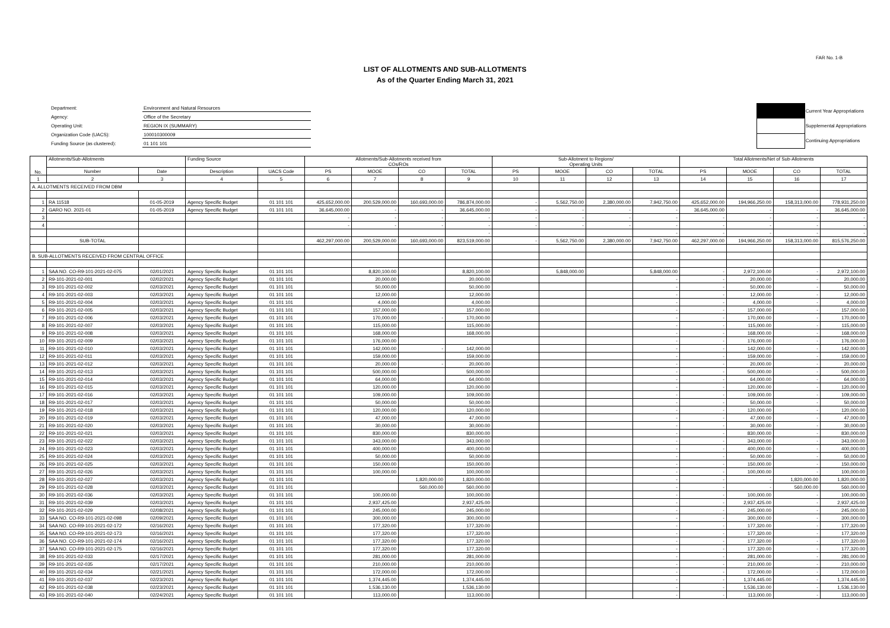FAR No. 1-B
LIST OF ALLOTMENTS AND SUB-ALLOTMENTS
As of the Quarter Ending March 31, 2021
| Department: | Environment and Natural Resources |
| Agency: | Office of the Secretary |
| Operating Unit: | REGION IX (SUMMARY) |
| Organization Code (UACS): | 100010300009 |
| Funding Source (as clustered): | 01 101 101 |
| | Current Year Appropriations |
| | Supplemental Appropriations |
| | Continuing Appropriations |
| No. | Allotments/Sub-Allotments | | Funding Source | | Allotments/Sub-Allotments received from COs/ROs | | | | Sub-Allotment to Regions/ Operating Units | | | | Total Allotments/Net of Sub-Allotments | | | |
| --- | --- | --- | --- | --- | --- | --- | --- | --- | --- | --- | --- | --- | --- | --- | --- | --- |
| | Number | Date | Description | UACS Code | PS | MOOE | CO | TOTAL | PS | MOOE | CO | TOTAL | PS | MOOE | CO | TOTAL |
| 1 | 2 | 3 | 4 | 5 | 6 | 7 | 8 | 9 | 10 | 11 | 12 | 13 | 14 | 15 | 16 | 17 |
| A. ALLOTMENTS RECEIVED FROM DBM | | | | | | | | | | | | | | | | |
| 1 | RA 11518 | 01-05-2019 | Agency Specific Budget | 01 101 101 | 425,652,000.00 | 200,529,000.00 | 160,693,000.00 | 786,874,000.00 | - | 5,562,750.00 | 2,380,000.00 | 7,942,750.00 | 425,652,000.00 | 194,966,250.00 | 158,313,000.00 | 778,931,250.00 |
| 2 | GARO NO. 2021-01 | 01-05-2019 | Agency Specific Budget | 01 101 101 | 36,645,000.00 | - | - | 36,645,000.00 | - | - | - | - | 36,645,000.00 | - | - | 36,645,000.00 |
| 3 | | | | | - | - | - | - | - | - | - | - | - | - | - | - |
| 4 | | | | | - | - | - | - | - | - | - | - | - | - | - | - |
| | | | | | | | | - | | | | - | - | - | - | - |
| | SUB-TOTAL | | | | 462,297,000.00 | 200,529,000.00 | 160,693,000.00 | 823,519,000.00 | - | 5,562,750.00 | 2,380,000.00 | 7,942,750.00 | 462,297,000.00 | 194,966,250.00 | 158,313,000.00 | 815,576,250.00 |
| B. SUB-ALLOTMENTS RECEIVED FROM CENTRAL OFFICE | | | | | | | | | | | | | | | | |
| 1 | SAA NO. CO-R9-101-2021-02-075 | 02/01/2021 | Agency Specific Budget | 01 101 101 | | 8,820,100.00 | | 8,820,100.00 | | 5,848,000.00 | | 5,848,000.00 | - | 2,972,100.00 | - | 2,972,100.00 |
| 2 | R9-101-2021-02-001 | 02/02/2021 | Agency Specific Budget | 01 101 101 | | 20,000.00 | | 20,000.00 | | | | - | - | 20,000.00 | - | 20,000.00 |
| 3 | R9-101-2021-02-002 | 02/03/2021 | Agency Specific Budget | 01 101 101 | | 50,000.00 | | 50,000.00 | | | | - | - | 50,000.00 | - | 50,000.00 |
| 4 | R9-101-2021-02-003 | 02/03/2021 | Agency Specific Budget | 01 101 101 | | 12,000.00 | | 12,000.00 | | | | - | - | 12,000.00 | - | 12,000.00 |
| 5 | R9-101-2021-02-004 | 02/03/2021 | Agency Specific Budget | 01 101 101 | | 4,000.00 | | 4,000.00 | | | | - | - | 4,000.00 | - | 4,000.00 |
| 6 | R9-101-2021-02-005 | 02/03/2021 | Agency Specific Budget | 01 101 101 | | 157,000.00 | | 157,000.00 | | | | - | - | 157,000.00 | - | 157,000.00 |
| 7 | R9-101-2021-02-006 | 02/03/2021 | Agency Specific Budget | 01 101 101 | | 170,000.00 | - | 170,000.00 | | | | - | - | 170,000.00 | - | 170,000.00 |
| 8 | R9-101-2021-02-007 | 02/03/2021 | Agency Specific Budget | 01 101 101 | | 115,000.00 | | 115,000.00 | | | | - | - | 115,000.00 | - | 115,000.00 |
| 9 | R9-101-2021-02-008 | 02/03/2021 | Agency Specific Budget | 01 101 101 | | 168,000.00 | | 168,000.00 | | | | - | - | 168,000.00 | - | 168,000.00 |
| 10 | R9-101-2021-02-009 | 02/03/2021 | Agency Specific Budget | 01 101 101 | | 176,000.00 | | | | | | - | - | 176,000.00 | - | 176,000.00 |
| 11 | R9-101-2021-02-010 | 02/03/2021 | Agency Specific Budget | 01 101 101 | | 142,000.00 | - | 142,000.00 | | | | - | - | 142,000.00 | - | 142,000.00 |
| 12 | R9-101-2021-02-011 | 02/03/2021 | Agency Specific Budget | 01 101 101 | | 159,000.00 | | 159,000.00 | | | | - | - | 159,000.00 | - | 159,000.00 |
| 13 | R9-101-2021-02-012 | 02/03/2021 | Agency Specific Budget | 01 101 101 | | 20,000.00 | - | 20,000.00 | | | | - | - | 20,000.00 | - | 20,000.00 |
| 14 | R9-101-2021-02-013 | 02/03/2021 | Agency Specific Budget | 01 101 101 | | 500,000.00 | | 500,000.00 | | | | - | - | 500,000.00 | - | 500,000.00 |
| 15 | R9-101-2021-02-014 | 02/03/2021 | Agency Specific Budget | 01 101 101 | | 64,000.00 | | 64,000.00 | | | | - | - | 64,000.00 | - | 64,000.00 |
| 16 | R9-101-2021-02-015 | 02/03/2021 | Agency Specific Budget | 01 101 101 | | 120,000.00 | | 120,000.00 | | | | - | - | 120,000.00 | - | 120,000.00 |
| 17 | R9-101-2021-02-016 | 02/03/2021 | Agency Specific Budget | 01 101 101 | | 109,000.00 | | 109,000.00 | | | | - | - | 109,000.00 | - | 109,000.00 |
| 18 | R9-101-2021-02-017 | 02/03/2021 | Agency Specific Budget | 01 101 101 | | 50,000.00 | | 50,000.00 | | | | - | - | 50,000.00 | - | 50,000.00 |
| 19 | R9-101-2021-02-018 | 02/03/2021 | Agency Specific Budget | 01 101 101 | | 120,000.00 | | 120,000.00 | | | | - | - | 120,000.00 | - | 120,000.00 |
| 20 | R9-101-2021-02-019 | 02/03/2021 | Agency Specific Budget | 01 101 101 | | 47,000.00 | | 47,000.00 | | | | - | - | 47,000.00 | - | 47,000.00 |
| 21 | R9-101-2021-02-020 | 02/03/2021 | Agency Specific Budget | 01 101 101 | | 30,000.00 | | 30,000.00 | | | | - | - | 30,000.00 | - | 30,000.00 |
| 22 | R9-101-2021-02-021 | 02/03/2021 | Agency Specific Budget | 01 101 101 | | 830,000.00 | | 830,000.00 | | | | - | - | 830,000.00 | - | 830,000.00 |
| 23 | R9-101-2021-02-022 | 02/03/2021 | Agency Specific Budget | 01 101 101 | | 343,000.00 | | 343,000.00 | | | | - | - | 343,000.00 | - | 343,000.00 |
| 24 | R9-101-2021-02-023 | 02/03/2021 | Agency Specific Budget | 01 101 101 | | 400,000.00 | | 400,000.00 | | | | - | - | 400,000.00 | - | 400,000.00 |
| 25 | R9-101-2021-02-024 | 02/03/2021 | Agency Specific Budget | 01 101 101 | | 50,000.00 | | 50,000.00 | | | | - | - | 50,000.00 | - | 50,000.00 |
| 26 | R9-101-2021-02-025 | 02/03/2021 | Agency Specific Budget | 01 101 101 | | 150,000.00 | | 150,000.00 | | | | - | - | 150,000.00 | - | 150,000.00 |
| 27 | R9-101-2021-02-026 | 02/03/2021 | Agency Specific Budget | 01 101 101 | | 100,000.00 | | 100,000.00 | | | | - | - | 100,000.00 | - | 100,000.00 |
| 28 | R9-101-2021-02-027 | 02/03/2021 | Agency Specific Budget | 01 101 101 | | | 1,820,000.00 | 1,820,000.00 | | | | - | - | - | 1,820,000.00 | 1,820,000.00 |
| 29 | R9-101-2021-02-028 | 02/03/2021 | Agency Specific Budget | 01 101 101 | | | 560,000.00 | 560,000.00 | | | | - | - | - | 560,000.00 | 560,000.00 |
| 30 | R9-101-2021-02-036 | 02/03/2021 | Agency Specific Budget | 01 101 101 | | 100,000.00 | | 100,000.00 | | | | - | - | 100,000.00 | - | 100,000.00 |
| 31 | R9-101-2021-02-039 | 02/03/2021 | Agency Specific Budget | 01 101 101 | | 2,937,425.00 | | 2,937,425.00 | | | | - | - | 2,937,425.00 | - | 2,937,425.00 |
| 32 | R9-101-2021-02-029 | 02/08/2021 | Agency Specific Budget | 01 101 101 | | 245,000.00 | | 245,000.00 | | | | - | - | 245,000.00 | - | 245,000.00 |
| 33 | SAA NO. CO-R9-101-2021-02-098 | 02/09/2021 | Agency Specific Budget | 01 101 101 | | 300,000.00 | | 300,000.00 | | | | - | - | 300,000.00 | - | 300,000.00 |
| 34 | SAA NO. CO-R9-101-2021-02-172 | 02/16/2021 | Agency Specific Budget | 01 101 101 | | 177,320.00 | | 177,320.00 | | | | - | - | 177,320.00 | - | 177,320.00 |
| 35 | SAA NO. CO-R9-101-2021-02-173 | 02/16/2021 | Agency Specific Budget | 01 101 101 | | 177,320.00 | | 177,320.00 | | | | - | - | 177,320.00 | - | 177,320.00 |
| 36 | SAA NO. CO-R9-101-2021-02-174 | 02/16/2021 | Agency Specific Budget | 01 101 101 | | 177,320.00 | | 177,320.00 | | | | - | - | 177,320.00 | - | 177,320.00 |
| 37 | SAA NO. CO-R9-101-2021-02-175 | 02/16/2021 | Agency Specific Budget | 01 101 101 | | 177,320.00 | | 177,320.00 | | | | - | - | 177,320.00 | - | 177,320.00 |
| 38 | R9-101-2021-02-033 | 02/17/2021 | Agency Specific Budget | 01 101 101 | | 281,000.00 | | 281,000.00 | | | | - | - | 281,000.00 | - | 281,000.00 |
| 39 | R9-101-2021-02-035 | 02/17/2021 | Agency Specific Budget | 01 101 101 | | 210,000.00 | | 210,000.00 | | | | - | - | 210,000.00 | - | 210,000.00 |
| 40 | R9-101-2021-02-034 | 02/21/2021 | Agency Specific Budget | 01 101 101 | | 172,000.00 | | 172,000.00 | | | | - | - | 172,000.00 | - | 172,000.00 |
| 41 | R9-101-2021-02-037 | 02/23/2021 | Agency Specific Budget | 01 101 101 | | 1,374,445.00 | | 1,374,445.00 | | | | - | - | 1,374,445.00 | - | 1,374,445.00 |
| 42 | R9-101-2021-02-038 | 02/23/2021 | Agency Specific Budget | 01 101 101 | | 1,536,130.00 | | 1,536,130.00 | | | | - | - | 1,536,130.00 | - | 1,536,130.00 |
| 43 | R9-101-2021-02-040 | 02/24/2021 | Agency Specific Budget | 01 101 101 | | 113,000.00 | | 113,000.00 | | | | - | - | 113,000.00 | - | 113,000.00 |